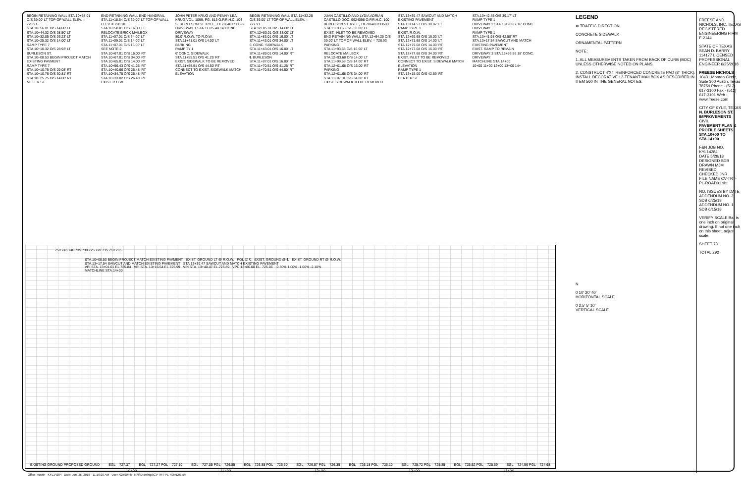BEGIN RETAINING WALL STA.10+58.01 O/S 39.00' LT TOP OF WALL ELEV. = 728.91
STA.10+56.01 O/S 14.00' LT
STA.10+44.32 O/S 38.50' LT
STA.10+32.05 O/S 26.23' LT
STA.10+25.32 O/S 14.00' LT
RAMP TYPE 7
STA.10+10.32 O/S 28.93' LT
BURLESON ST.
STA.10+08.53 BEGIN PROJECT MATCH EXISTING PAVMENT
RAMP TYPE 7
STA.10+10.75 O/S 29.08' RT
STA.10+10.76 O/S 30.81' RT
STA.10+25.75 O/S 14.00' RT
MILLER ST.
END RETAINING WALL END HANDRAIL STA.11+18.54 O/S 39.00' LT TOP OF WALL ELEV. = 728.18
STA.10+58.01 O/S 16.00' LT
RELOCATE BRICK MAILBOX
STA.11+07.01 O/S 34.00' LT
STA.11+09.01 O/S 14.00' LT
STA.11+07.01 O/S 16.00' LT
SEE NOTE 2
STA.10+67.01 O/S 16.00' RT
STA.10+67.01 O/S 34.00' RT
STA.10+65.01 O/S 14.00' RT
STA.10+56.43 O/S 41.25' RT
STA.10+40.66 O/S 25.48' RT
STA.10+34.75 O/S 25.48' RT
STA.10+33.02 O/S 26.48' RT
EXIST. R.O.W.
JOHN PETER KRUG AND PENNY LEA KRUG VOL. 1099, PG. 813 O.P.R.H.C. 104 S. BURLESON ST. KYLE, TX 78640 R33592
DRIVEWAY 1 STA.11+25.40 14' CONC. DRIVEWAY
80.0' R.O.W. TO R.O.W.
STA.11+41.01 O/S 14.00' LT
PARKING
RAMP TY 1
6' CONC. SIDEWALK
STA.11+55.51 O/S 41.25' RT
EXIST. SIDEWALK TO BE REMOVED
STA.11+55.51 O/S 44.50' RT
CONNECT TO EXIST. SIDEWALK MATCH ELEVATION
BEGIN RETAINING WALL STA.11+32.25 O/S 39.00' LT TOP OF WALL ELEV. = 727.91
STA.12+85.01 O/S 14.00' LT
STA.12+83.01 O/S 33.00' LT
STA.11+83.01 O/S 16.00' LT
STA.11+43.01 O/S 34.00' LT
6' CONC. SIDEWALK
STA.11+43.01 O/S 16.00' LT
STA.11+89.01 O/S 14.00' RT
℄ BURLESON
STA.11+87.01 O/S 16.00' RT
STA.11+70.51 O/S 41.25' RT
STA.11+70.51 O/S 44.50' RT
JUAN CASTILLO AND LYDIA ADRIAN CASTILLO DOC. 9924098 O.P.R.H.C. 100 BURLESON ST. KYLE, TX 78640 R33593
STA.11+93.68 O/S 33.00' LT
EXIST. INLET TO BE REMOVED
END RETAINING WALL STA.12+64.25 O/S 39.00' LT TOP OF WALL ELEV. = 726.93
PARKING
STA.11+93.68 O/S 16.00' LT
RELOCATE MAILBOX
STA.12+93.68 O/S 14.00' LT
STA.11+99.68 O/S 14.00' RT
STA.12+01.68 O/S 16.00' RT
PARKING
STA.12+01.68 O/S 34.00' RT
STA.11+87.01 O/S 34.00' RT
EXIST. SIDEWALK TO BE REMOVED
STA.13+39.47 SAWCUT AND MATCH EXISTING PAVEMENT
STA.13+14.57 O/S 38.87' LT
RAMP TYPE 1
EXIST. R.O.W.
STA.12+69.68 O/S 16.00' LT
STA.12+71.68 O/S 14.00' LT
STA.12+79.68 O/S 14.00' RT
STA.12+77.68 O/S 16.00' RT
STA.12+77.68 O/S 34.00' RT
EXIST. INLET TO BE REMOVED
CONNECT TO EXIST. SIDEWALK MATCH ELEVATION
RAMP TYPE 1
STA.13+15.00 O/S 42.59' RT
CENTER ST.
STA.13+42.45 O/S 39.17' LT
RAMP TYPE 1
DRIVEWAY 2 STA.13+90.87 16' CONC. DRIVEWAY
RAMP TYPE 1
STA.13+41.98 O/S 42.58' RT
STA.13+17.54 SAWCUT AND MATCH EXISTING PAVEMENT
EXIST. RAMP TO REMAIN
DRIVEWAY 3 STA.13+93.86 18' CONC. DRIVEWAY
MATCHLINE STA.14+00
10+00 11+00 12+00 13+00 14+
750 745 740 735 730 725 720 715 710 705
STA.10+08.53 BEGIN PROJECT MATCH EXISTING PAVMENT EXIST. GROUND LT @ R.O.W. PGL @ ℄ EXIST. GROUND @ ℄ EXIST. GROUND RT @ R.O.W.
STA.13+17.54 SAWCUT AND MATCH EXISTING PAVEMENT STA.13+39.47 SAWCUT AND MATCH EXISTING PAVEMENT
VPI STA. 13+01.61 EL.725.84 VPI STA. 13+16.54 EL.725.99 VPI STA. 13+40.47 EL.725.89 VPC 13+80.00 EL. 725.06 -0.50% 1.00% -1.00% -2.10%
MATCHLINE STA.14+00
EXISTING GROUND PROPOSED GROUND EGL = 727.37 EGL = 727.27 PGL = 727.10 EGL = 727.05 PGL = 726.85 EGL = 726.85 PGL = 726.60 EGL = 726.57 PGL = 726.35 EGL = 726.18 PGL = 726.10 EGL = 725.72 PGL = 725.85 EGL = 725.52 PGL = 725.69 EGL = 724.56 PGL = 724.68
10+00 11+00 12+00 13+00 14+00
LEGEND
⇦ TRAFFIC DIRECTION
CONCRETE SIDEWALK
ORNAMENTAL PATTERN
NOTE:
1. ALL MEASUREMENTS TAKEN FROM BACK OF CURB (BOC) UNLESS OTHERWISE NOTED ON PLANS.
2. CONSTRUCT 4'X4' REINFORCED CONCRETE PAD (8" THICK). INSTALL DECORATIVE 12-TENANT MAILBOX AS DESCRIBED IN ITEM 560 IN THE GENERAL NOTES.
N
0 10' 20' 40'
HORIZONTAL SCALE
0 2.5' 5' 10'
VERTICAL SCALE
FREESE AND NICHOLS, INC. TEXAS REGISTERED ENGINEERING FIRM F-2144
STATE OF TEXAS SEAN D. BARRY 114177 LICENSED PROFESSIONAL ENGINEER 6/25/2018
FREESE NICHOLS
10431 Morado Circle, Suite 300 Austin, Texas 78759 Phone - (512) 617-3100 Fax - (512) 617-3101 Web - www.freese.com
CITY OF KYLE, TEXAS
N. BURLESON ST. IMPROVEMENTS
CIVIL
PAVEMENT PLAN & PROFILE SHEETS STA.10+00 TO STA.14+00
F&N JOB NO. KYL14284
DATE 5/29/18
DESIGNED SDB
DRAWN MJM
REVISED
CHECKED JNR
FILE NAME CV-TRT-PL-ROAD01.sht
NO. ISSUES BY DATE
ADDENDUM NO. 2 SDB 6/25/18
ADDENDUM NO. 1 SDB 6/15/18
VERIFY SCALE Bar is one inch on original drawing. If not one inch on this sheet, adjust scale.
SHEET 73
TOTAL 292
Office: Austin KYL14284 Date: Jun. 25, 2018 - 11:10:20 AM User: 02590File: N:\if\Drawings\CV-TRT-PL-ROAD01.sht